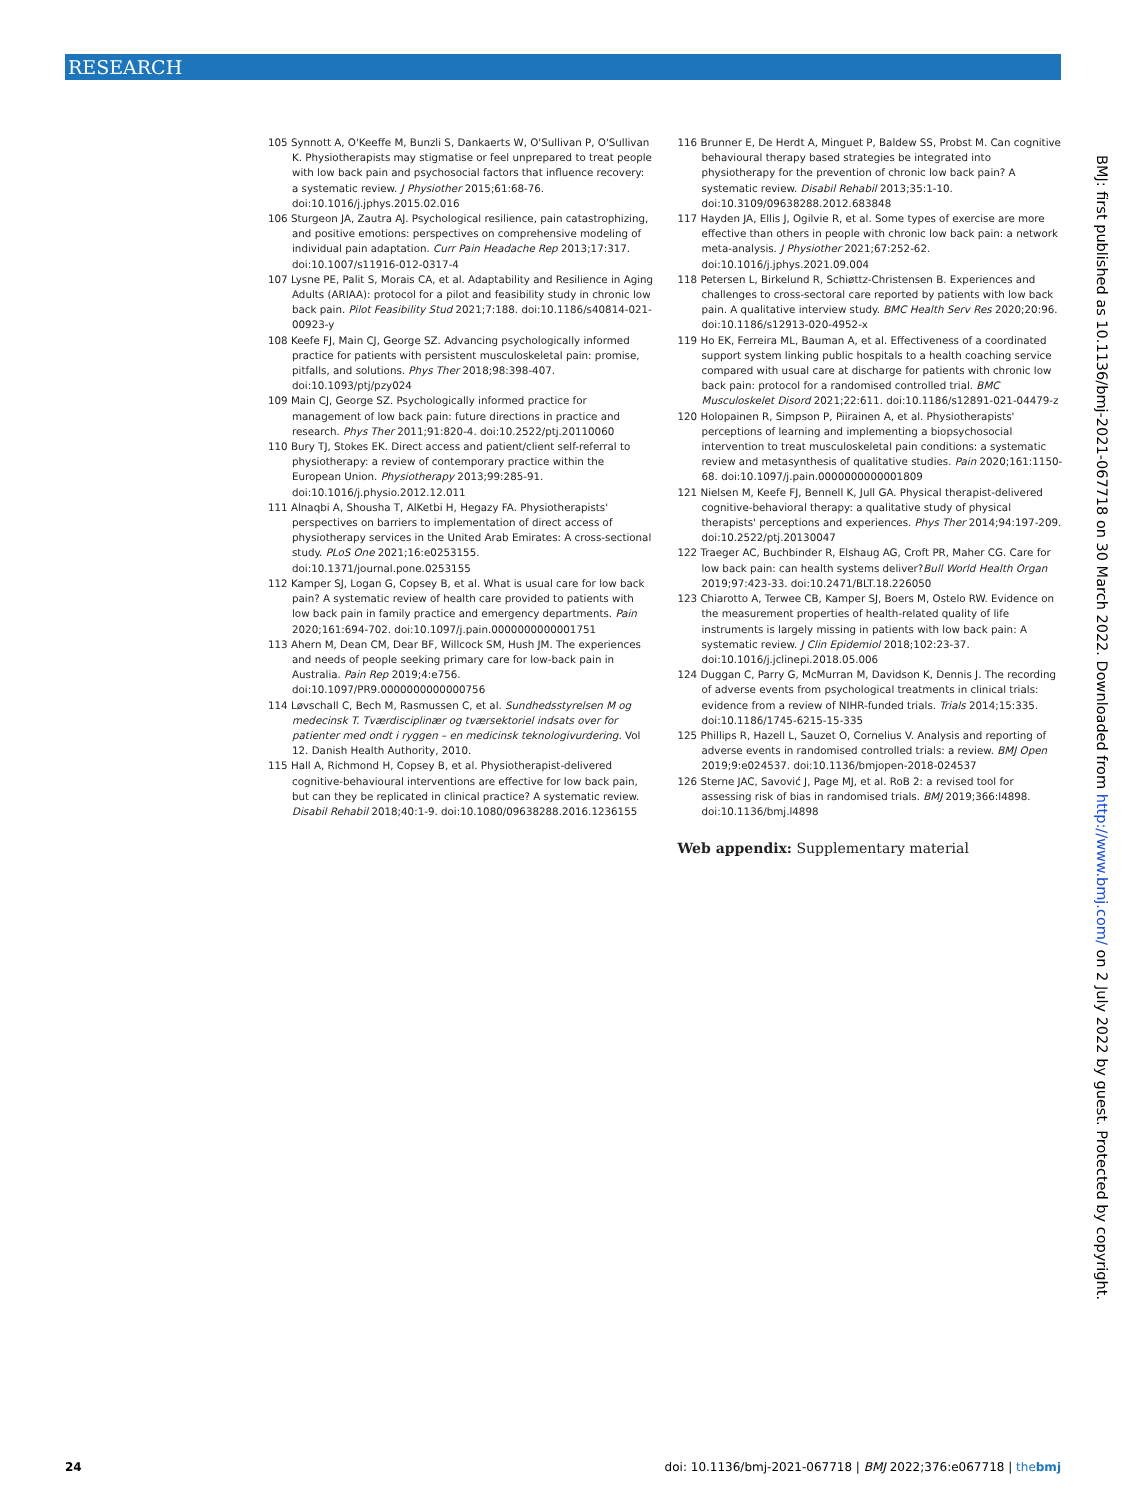RESEARCH
105 Synnott A, O'Keeffe M, Bunzli S, Dankaerts W, O'Sullivan P, O'Sullivan K. Physiotherapists may stigmatise or feel unprepared to treat people with low back pain and psychosocial factors that influence recovery: a systematic review. J Physiother 2015;61:68-76. doi:10.1016/j.jphys.2015.02.016
106 Sturgeon JA, Zautra AJ. Psychological resilience, pain catastrophizing, and positive emotions: perspectives on comprehensive modeling of individual pain adaptation. Curr Pain Headache Rep 2013;17:317. doi:10.1007/s11916-012-0317-4
107 Lysne PE, Palit S, Morais CA, et al. Adaptability and Resilience in Aging Adults (ARIAA): protocol for a pilot and feasibility study in chronic low back pain. Pilot Feasibility Stud 2021;7:188. doi:10.1186/s40814-021-00923-y
108 Keefe FJ, Main CJ, George SZ. Advancing psychologically informed practice for patients with persistent musculoskeletal pain: promise, pitfalls, and solutions. Phys Ther 2018;98:398-407. doi:10.1093/ptj/pzy024
109 Main CJ, George SZ. Psychologically informed practice for management of low back pain: future directions in practice and research. Phys Ther 2011;91:820-4. doi:10.2522/ptj.20110060
110 Bury TJ, Stokes EK. Direct access and patient/client self-referral to physiotherapy: a review of contemporary practice within the European Union. Physiotherapy 2013;99:285-91. doi:10.1016/j.physio.2012.12.011
111 Alnaqbi A, Shousha T, AlKetbi H, Hegazy FA. Physiotherapists' perspectives on barriers to implementation of direct access of physiotherapy services in the United Arab Emirates: A cross-sectional study. PLoS One 2021;16:e0253155. doi:10.1371/journal.pone.0253155
112 Kamper SJ, Logan G, Copsey B, et al. What is usual care for low back pain? A systematic review of health care provided to patients with low back pain in family practice and emergency departments. Pain 2020;161:694-702. doi:10.1097/j.pain.0000000000001751
113 Ahern M, Dean CM, Dear BF, Willcock SM, Hush JM. The experiences and needs of people seeking primary care for low-back pain in Australia. Pain Rep 2019;4:e756. doi:10.1097/PR9.0000000000000756
114 Løvschall C, Bech M, Rasmussen C, et al. Sundhedsstyrelsen M og medecinsk T. Tværdisciplinær og tværsektoriel indsats over for patienter med ondt i ryggen – en medicinsk teknologivurdering. Vol 12. Danish Health Authority, 2010.
115 Hall A, Richmond H, Copsey B, et al. Physiotherapist-delivered cognitive-behavioural interventions are effective for low back pain, but can they be replicated in clinical practice? A systematic review. Disabil Rehabil 2018;40:1-9. doi:10.1080/09638288.2016.1236155
116 Brunner E, De Herdt A, Minguet P, Baldew SS, Probst M. Can cognitive behavioural therapy based strategies be integrated into physiotherapy for the prevention of chronic low back pain? A systematic review. Disabil Rehabil 2013;35:1-10. doi:10.3109/09638288.2012.683848
117 Hayden JA, Ellis J, Ogilvie R, et al. Some types of exercise are more effective than others in people with chronic low back pain: a network meta-analysis. J Physiother 2021;67:252-62. doi:10.1016/j.jphys.2021.09.004
118 Petersen L, Birkelund R, Schiøttz-Christensen B. Experiences and challenges to cross-sectoral care reported by patients with low back pain. A qualitative interview study. BMC Health Serv Res 2020;20:96. doi:10.1186/s12913-020-4952-x
119 Ho EK, Ferreira ML, Bauman A, et al. Effectiveness of a coordinated support system linking public hospitals to a health coaching service compared with usual care at discharge for patients with chronic low back pain: protocol for a randomised controlled trial. BMC Musculoskelet Disord 2021;22:611. doi:10.1186/s12891-021-04479-z
120 Holopainen R, Simpson P, Piirainen A, et al. Physiotherapists' perceptions of learning and implementing a biopsychosocial intervention to treat musculoskeletal pain conditions: a systematic review and metasynthesis of qualitative studies. Pain 2020;161:1150-68. doi:10.1097/j.pain.0000000000001809
121 Nielsen M, Keefe FJ, Bennell K, Jull GA. Physical therapist-delivered cognitive-behavioral therapy: a qualitative study of physical therapists' perceptions and experiences. Phys Ther 2014;94:197-209. doi:10.2522/ptj.20130047
122 Traeger AC, Buchbinder R, Elshaug AG, Croft PR, Maher CG. Care for low back pain: can health systems deliver?Bull World Health Organ 2019;97:423-33. doi:10.2471/BLT.18.226050
123 Chiarotto A, Terwee CB, Kamper SJ, Boers M, Ostelo RW. Evidence on the measurement properties of health-related quality of life instruments is largely missing in patients with low back pain: A systematic review. J Clin Epidemiol 2018;102:23-37. doi:10.1016/j.jclinepi.2018.05.006
124 Duggan C, Parry G, McMurran M, Davidson K, Dennis J. The recording of adverse events from psychological treatments in clinical trials: evidence from a review of NIHR-funded trials. Trials 2014;15:335. doi:10.1186/1745-6215-15-335
125 Phillips R, Hazell L, Sauzet O, Cornelius V. Analysis and reporting of adverse events in randomised controlled trials: a review. BMJ Open 2019;9:e024537. doi:10.1136/bmjopen-2018-024537
126 Sterne JAC, Savović J, Page MJ, et al. RoB 2: a revised tool for assessing risk of bias in randomised trials. BMJ 2019;366:l4898. doi:10.1136/bmj.l4898
Web appendix: Supplementary material
BMJ: first published as 10.1136/bmj-2021-067718 on 30 March 2022. Downloaded from http://www.bmj.com/ on 2 July 2022 by guest. Protected by copyright.
24 doi: 10.1136/bmj-2021-067718 | BMJ 2022;376:e067718 | thebmj